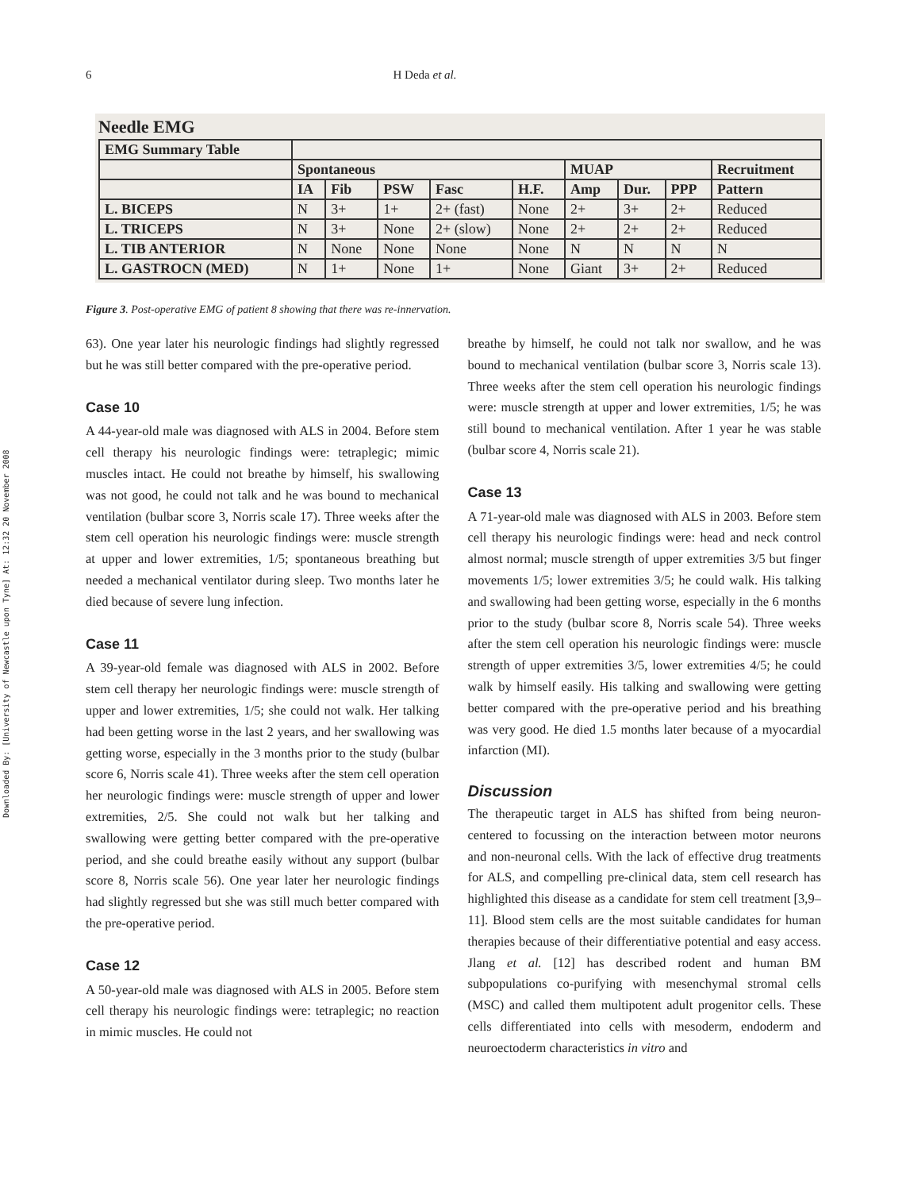Downloaded By: [University of Newcastle upon Tyne] At: 12:32 20 November 2008
6 H Deda et al.
Needle EMG
| EMG Summary Table | | | | | | | | | |
| --- | --- | --- | --- | --- | --- | --- | --- | --- | --- |
| | Spontaneous | | | | | MUAP | | | Recruitment |
| | IA | Fib | PSW | Fasc | H.F. | Amp | Dur. | PPP | Pattern |
| L. BICEPS | N | 3+ | 1+ | 2+ (fast) | None | 2+ | 3+ | 2+ | Reduced |
| L. TRICEPS | N | 3+ | None | 2+ (slow) | None | 2+ | 2+ | 2+ | Reduced |
| L. TIB ANTERIOR | N | None | None | None | None | N | N | N | N |
| L. GASTROCN (MED) | N | 1+ | None | 1+ | None | Giant | 3+ | 2+ | Reduced |
Figure 3. Post-operative EMG of patient 8 showing that there was re-innervation.
63). One year later his neurologic findings had slightly regressed but he was still better compared with the pre-operative period.
Case 10
A 44-year-old male was diagnosed with ALS in 2004. Before stem cell therapy his neurologic findings were: tetraplegic; mimic muscles intact. He could not breathe by himself, his swallowing was not good, he could not talk and he was bound to mechanical ventilation (bulbar score 3, Norris scale 17). Three weeks after the stem cell operation his neurologic findings were: muscle strength at upper and lower extremities, 1/5; spontaneous breathing but needed a mechanical ventilator during sleep. Two months later he died because of severe lung infection.
Case 11
A 39-year-old female was diagnosed with ALS in 2002. Before stem cell therapy her neurologic findings were: muscle strength of upper and lower extremities, 1/5; she could not walk. Her talking had been getting worse in the last 2 years, and her swallowing was getting worse, especially in the 3 months prior to the study (bulbar score 6, Norris scale 41). Three weeks after the stem cell operation her neurologic findings were: muscle strength of upper and lower extremities, 2/5. She could not walk but her talking and swallowing were getting better compared with the pre-operative period, and she could breathe easily without any support (bulbar score 8, Norris scale 56). One year later her neurologic findings had slightly regressed but she was still much better compared with the pre-operative period.
Case 12
A 50-year-old male was diagnosed with ALS in 2005. Before stem cell therapy his neurologic findings were: tetraplegic; no reaction in mimic muscles. He could not
breathe by himself, he could not talk nor swallow, and he was bound to mechanical ventilation (bulbar score 3, Norris scale 13). Three weeks after the stem cell operation his neurologic findings were: muscle strength at upper and lower extremities, 1/5; he was still bound to mechanical ventilation. After 1 year he was stable (bulbar score 4, Norris scale 21).
Case 13
A 71-year-old male was diagnosed with ALS in 2003. Before stem cell therapy his neurologic findings were: head and neck control almost normal; muscle strength of upper extremities 3/5 but finger movements 1/5; lower extremities 3/5; he could walk. His talking and swallowing had been getting worse, especially in the 6 months prior to the study (bulbar score 8, Norris scale 54). Three weeks after the stem cell operation his neurologic findings were: muscle strength of upper extremities 3/5, lower extremities 4/5; he could walk by himself easily. His talking and swallowing were getting better compared with the pre-operative period and his breathing was very good. He died 1.5 months later because of a myocardial infarction (MI).
Discussion
The therapeutic target in ALS has shifted from being neuron-centered to focussing on the interaction between motor neurons and non-neuronal cells. With the lack of effective drug treatments for ALS, and compelling pre-clinical data, stem cell research has highlighted this disease as a candidate for stem cell treatment [3,9–11]. Blood stem cells are the most suitable candidates for human therapies because of their differentiative potential and easy access. Jlang et al. [12] has described rodent and human BM subpopulations co-purifying with mesenchymal stromal cells (MSC) and called them multipotent adult progenitor cells. These cells differentiated into cells with mesoderm, endoderm and neuroectoderm characteristics in vitro and